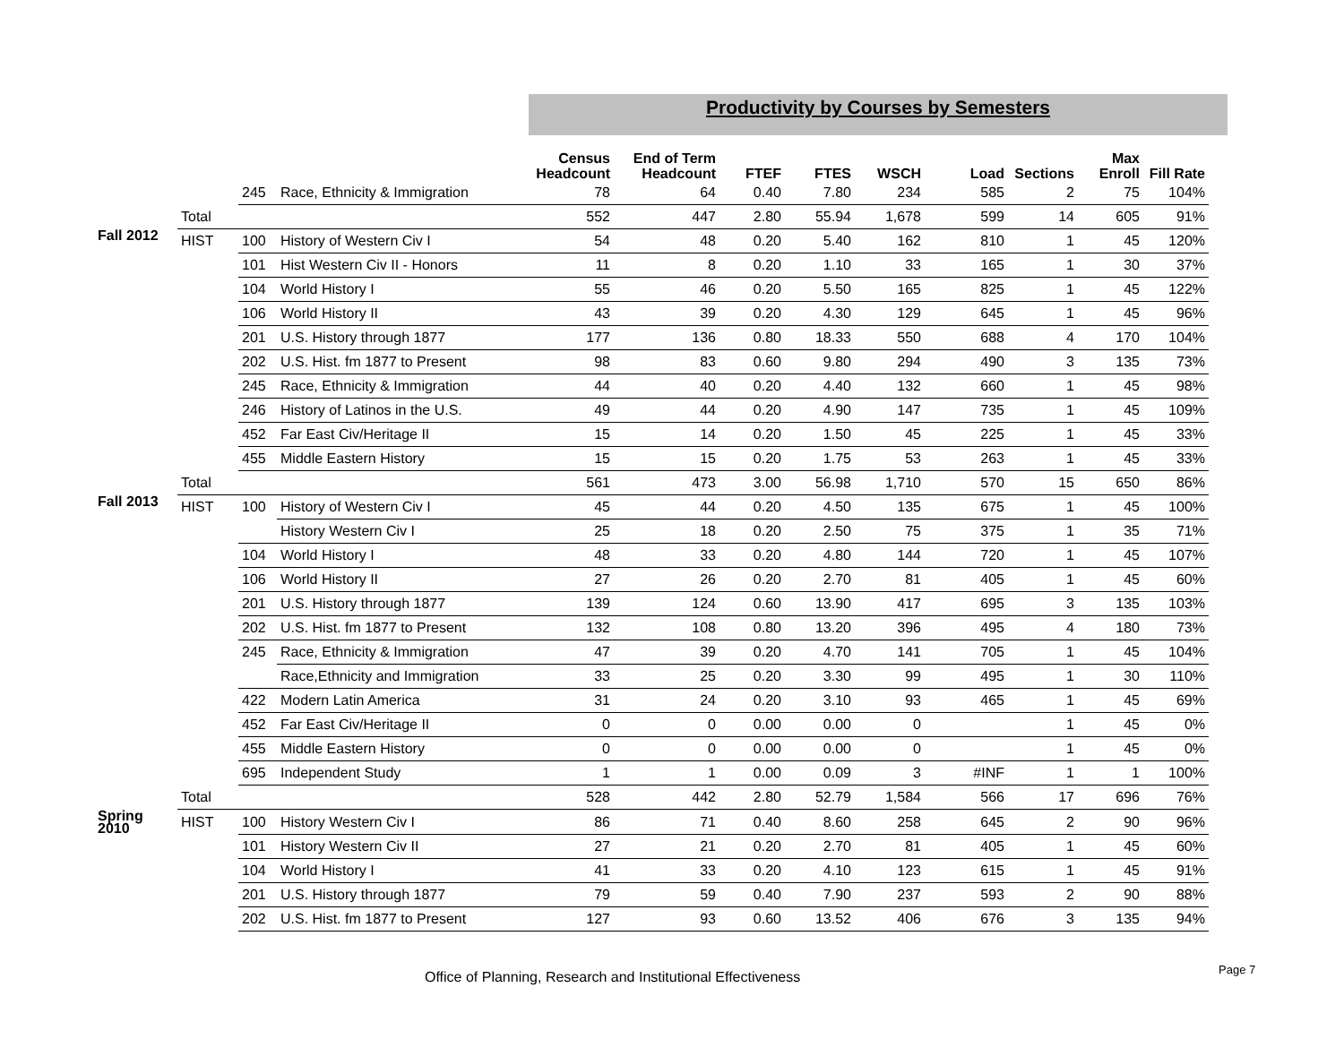Productivity by Courses by Semesters
| | | | | Census Headcount | End of Term Headcount | FTEF | FTES | WSCH | Load | Sections | Max Enroll | Fill Rate |
| --- | --- | --- | --- | --- | --- | --- | --- | --- | --- | --- | --- | --- |
| | | 245 | Race, Ethnicity & Immigration | 78 | 64 | 0.40 | 7.80 | 234 | 585 | 2 | 75 | 104% |
| | Total | | | 552 | 447 | 2.80 | 55.94 | 1,678 | 599 | 14 | 605 | 91% |
| Fall 2012 | HIST | 100 | History of Western Civ I | 54 | 48 | 0.20 | 5.40 | 162 | 810 | 1 | 45 | 120% |
| | | 101 | Hist Western Civ II - Honors | 11 | 8 | 0.20 | 1.10 | 33 | 165 | 1 | 30 | 37% |
| | | 104 | World History I | 55 | 46 | 0.20 | 5.50 | 165 | 825 | 1 | 45 | 122% |
| | | 106 | World History II | 43 | 39 | 0.20 | 4.30 | 129 | 645 | 1 | 45 | 96% |
| | | 201 | U.S. History through 1877 | 177 | 136 | 0.80 | 18.33 | 550 | 688 | 4 | 170 | 104% |
| | | 202 | U.S. Hist. fm 1877 to Present | 98 | 83 | 0.60 | 9.80 | 294 | 490 | 3 | 135 | 73% |
| | | 245 | Race, Ethnicity & Immigration | 44 | 40 | 0.20 | 4.40 | 132 | 660 | 1 | 45 | 98% |
| | | 246 | History of Latinos in the U.S. | 49 | 44 | 0.20 | 4.90 | 147 | 735 | 1 | 45 | 109% |
| | | 452 | Far East Civ/Heritage II | 15 | 14 | 0.20 | 1.50 | 45 | 225 | 1 | 45 | 33% |
| | | 455 | Middle Eastern History | 15 | 15 | 0.20 | 1.75 | 53 | 263 | 1 | 45 | 33% |
| | Total | | | 561 | 473 | 3.00 | 56.98 | 1,710 | 570 | 15 | 650 | 86% |
| Fall 2013 | HIST | 100 | History of Western Civ I | 45 | 44 | 0.20 | 4.50 | 135 | 675 | 1 | 45 | 100% |
| | | | History Western Civ I | 25 | 18 | 0.20 | 2.50 | 75 | 375 | 1 | 35 | 71% |
| | | 104 | World History I | 48 | 33 | 0.20 | 4.80 | 144 | 720 | 1 | 45 | 107% |
| | | 106 | World History II | 27 | 26 | 0.20 | 2.70 | 81 | 405 | 1 | 45 | 60% |
| | | 201 | U.S. History through 1877 | 139 | 124 | 0.60 | 13.90 | 417 | 695 | 3 | 135 | 103% |
| | | 202 | U.S. Hist. fm 1877 to Present | 132 | 108 | 0.80 | 13.20 | 396 | 495 | 4 | 180 | 73% |
| | | 245 | Race, Ethnicity & Immigration | 47 | 39 | 0.20 | 4.70 | 141 | 705 | 1 | 45 | 104% |
| | | | Race,Ethnicity and Immigration | 33 | 25 | 0.20 | 3.30 | 99 | 495 | 1 | 30 | 110% |
| | | 422 | Modern Latin America | 31 | 24 | 0.20 | 3.10 | 93 | 465 | 1 | 45 | 69% |
| | | 452 | Far East Civ/Heritage II | 0 | 0 | 0.00 | 0.00 | 0 | | 1 | 45 | 0% |
| | | 455 | Middle Eastern History | 0 | 0 | 0.00 | 0.00 | 0 | | 1 | 45 | 0% |
| | | 695 | Independent Study | 1 | 1 | 0.00 | 0.09 | 3 | #INF | 1 | 1 | 100% |
| | Total | | | 528 | 442 | 2.80 | 52.79 | 1,584 | 566 | 17 | 696 | 76% |
| Spring 2010 | HIST | 100 | History Western Civ I | 86 | 71 | 0.40 | 8.60 | 258 | 645 | 2 | 90 | 96% |
| | | 101 | History Western Civ II | 27 | 21 | 0.20 | 2.70 | 81 | 405 | 1 | 45 | 60% |
| | | 104 | World History I | 41 | 33 | 0.20 | 4.10 | 123 | 615 | 1 | 45 | 91% |
| | | 201 | U.S. History through 1877 | 79 | 59 | 0.40 | 7.90 | 237 | 593 | 2 | 90 | 88% |
| | | 202 | U.S. Hist. fm 1877 to Present | 127 | 93 | 0.60 | 13.52 | 406 | 676 | 3 | 135 | 94% |
Office of Planning, Research and Institutional Effectiveness
Page 7